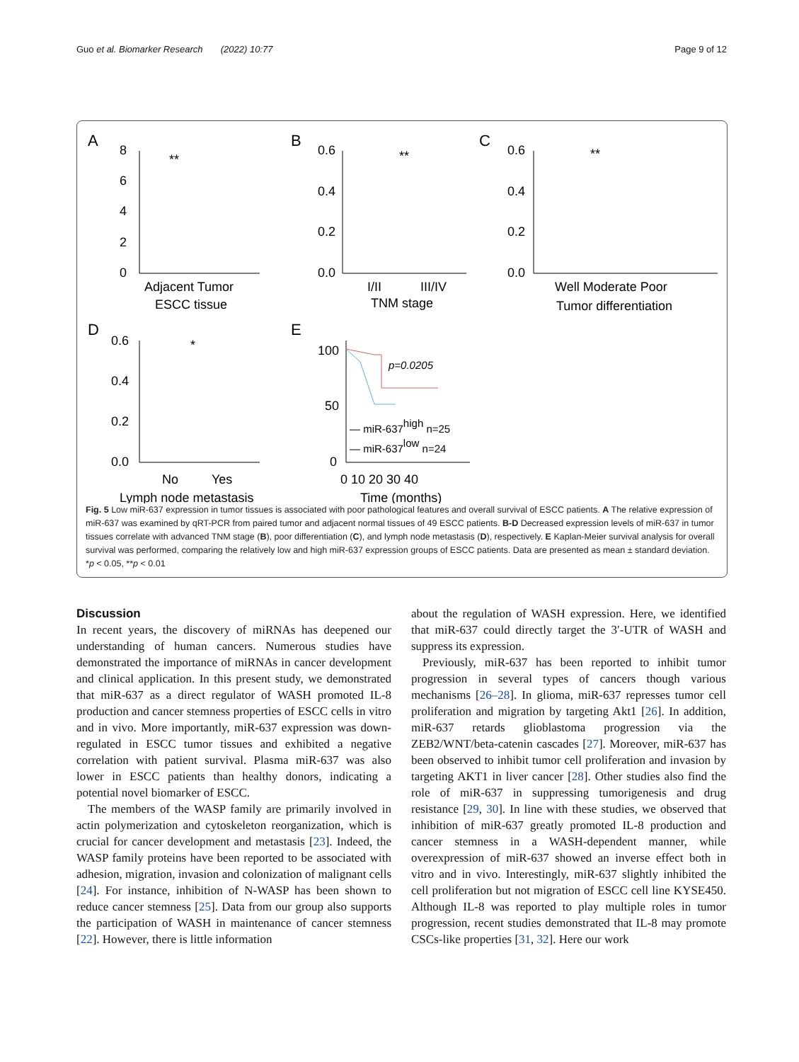Guo et al. Biomarker Research (2022) 10:77 Page 9 of 12
A
B
C
D
E
0
2
4
6
8
**
Adjacent Tumor
ESCC tissue
0.0
0.2
0.4
0.6
I/II
III/IV
TNM stage
**
0.0
0.2
0.4
0.6
Well Moderate Poor
Tumor differentiation
**
0.0
0.2
0.4
0.6
No
Yes
Lymph node metastasis
*
100
50
0
0 10 20 30 40
Time (months)
p=0.0205
— miR-637high n=25
— miR-637low n=24
Fig. 5 Low miR-637 expression in tumor tissues is associated with poor pathological features and overall survival of ESCC patients. A The relative expression of miR-637 was examined by qRT-PCR from paired tumor and adjacent normal tissues of 49 ESCC patients. B-D Decreased expression levels of miR-637 in tumor tissues correlate with advanced TNM stage (B), poor differentiation (C), and lymph node metastasis (D), respectively. E Kaplan-Meier survival analysis for overall survival was performed, comparing the relatively low and high miR-637 expression groups of ESCC patients. Data are presented as mean ± standard deviation. *p < 0.05, **p < 0.01
Discussion
In recent years, the discovery of miRNAs has deepened our understanding of human cancers. Numerous studies have demonstrated the importance of miRNAs in cancer development and clinical application. In this present study, we demonstrated that miR-637 as a direct regulator of WASH promoted IL-8 production and cancer stemness properties of ESCC cells in vitro and in vivo. More importantly, miR-637 expression was down-regulated in ESCC tumor tissues and exhibited a negative correlation with patient survival. Plasma miR-637 was also lower in ESCC patients than healthy donors, indicating a potential novel biomarker of ESCC.
The members of the WASP family are primarily involved in actin polymerization and cytoskeleton reorganization, which is crucial for cancer development and metastasis [23]. Indeed, the WASP family proteins have been reported to be associated with adhesion, migration, invasion and colonization of malignant cells [24]. For instance, inhibition of N-WASP has been shown to reduce cancer stemness [25]. Data from our group also supports the participation of WASH in maintenance of cancer stemness [22]. However, there is little information
about the regulation of WASH expression. Here, we identified that miR-637 could directly target the 3′-UTR of WASH and suppress its expression.
Previously, miR-637 has been reported to inhibit tumor progression in several types of cancers though various mechanisms [26–28]. In glioma, miR-637 represses tumor cell proliferation and migration by targeting Akt1 [26]. In addition, miR-637 retards glioblastoma progression via the ZEB2/WNT/beta-catenin cascades [27]. Moreover, miR-637 has been observed to inhibit tumor cell proliferation and invasion by targeting AKT1 in liver cancer [28]. Other studies also find the role of miR-637 in suppressing tumorigenesis and drug resistance [29, 30]. In line with these studies, we observed that inhibition of miR-637 greatly promoted IL-8 production and cancer stemness in a WASH-dependent manner, while overexpression of miR-637 showed an inverse effect both in vitro and in vivo. Interestingly, miR-637 slightly inhibited the cell proliferation but not migration of ESCC cell line KYSE450. Although IL-8 was reported to play multiple roles in tumor progression, recent studies demonstrated that IL-8 may promote CSCs-like properties [31, 32]. Here our work